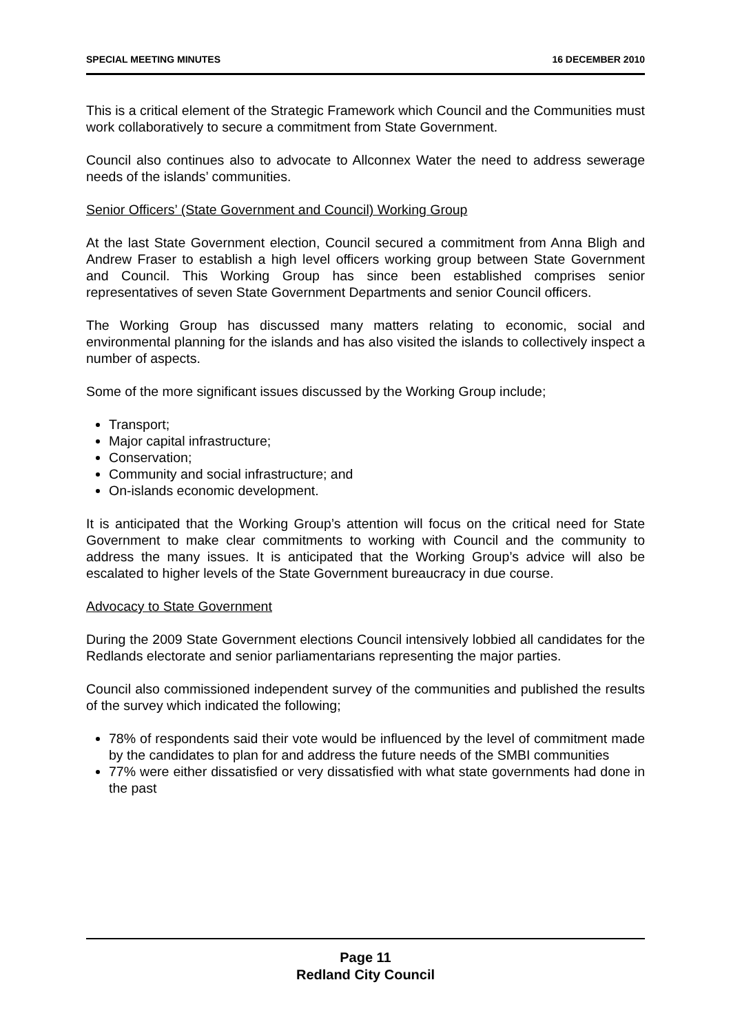SPECIAL MEETING MINUTES 16 DECEMBER 2010
This is a critical element of the Strategic Framework which Council and the Communities must work collaboratively to secure a commitment from State Government.
Council also continues also to advocate to Allconnex Water the need to address sewerage needs of the islands’ communities.
Senior Officers’ (State Government and Council) Working Group
At the last State Government election, Council secured a commitment from Anna Bligh and Andrew Fraser to establish a high level officers working group between State Government and Council. This Working Group has since been established comprises senior representatives of seven State Government Departments and senior Council officers.
The Working Group has discussed many matters relating to economic, social and environmental planning for the islands and has also visited the islands to collectively inspect a number of aspects.
Some of the more significant issues discussed by the Working Group include;
Transport;
Major capital infrastructure;
Conservation;
Community and social infrastructure; and
On-islands economic development.
It is anticipated that the Working Group’s attention will focus on the critical need for State Government to make clear commitments to working with Council and the community to address the many issues. It is anticipated that the Working Group’s advice will also be escalated to higher levels of the State Government bureaucracy in due course.
Advocacy to State Government
During the 2009 State Government elections Council intensively lobbied all candidates for the Redlands electorate and senior parliamentarians representing the major parties.
Council also commissioned independent survey of the communities and published the results of the survey which indicated the following;
78% of respondents said their vote would be influenced by the level of commitment made by the candidates to plan for and address the future needs of the SMBI communities
77% were either dissatisfied or very dissatisfied with what state governments had done in the past
Page 11
Redland City Council